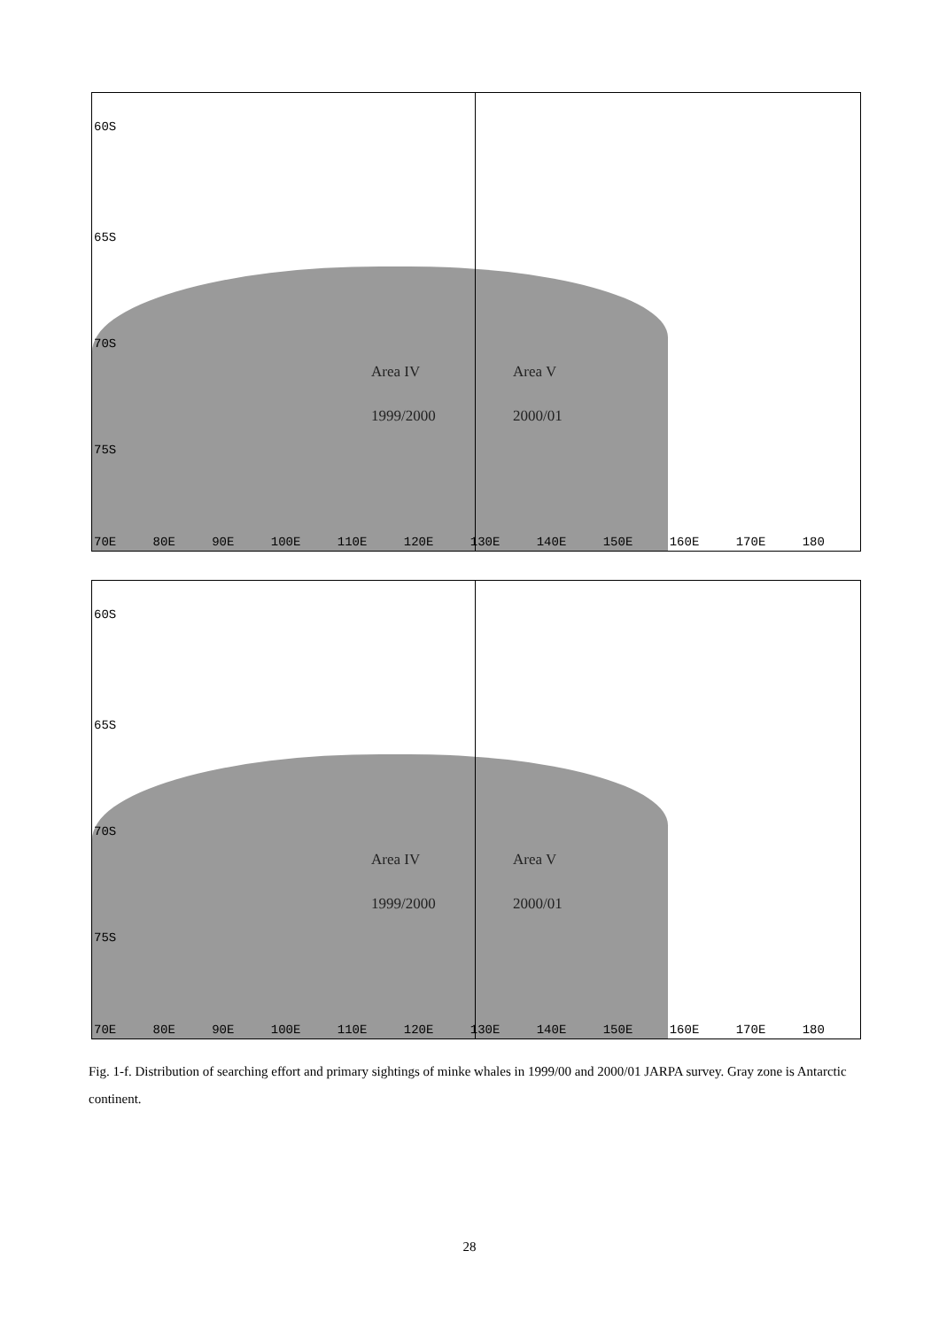60S
65S
70S
75S
Area IV
1999/2000
Area V
2000/01
70E 80E 90E 100E 110E 120E 130E 140E 150E 160E 170E 180
60S
65S
70S
75S
Area IV
1999/2000
Area V
2000/01
70E 80E 90E 100E 110E 120E 130E 140E 150E 160E 170E 180
Fig. 1-f. Distribution of searching effort and primary sightings of minke whales in 1999/00 and 2000/01 JARPA survey. Gray zone is Antarctic continent.
28